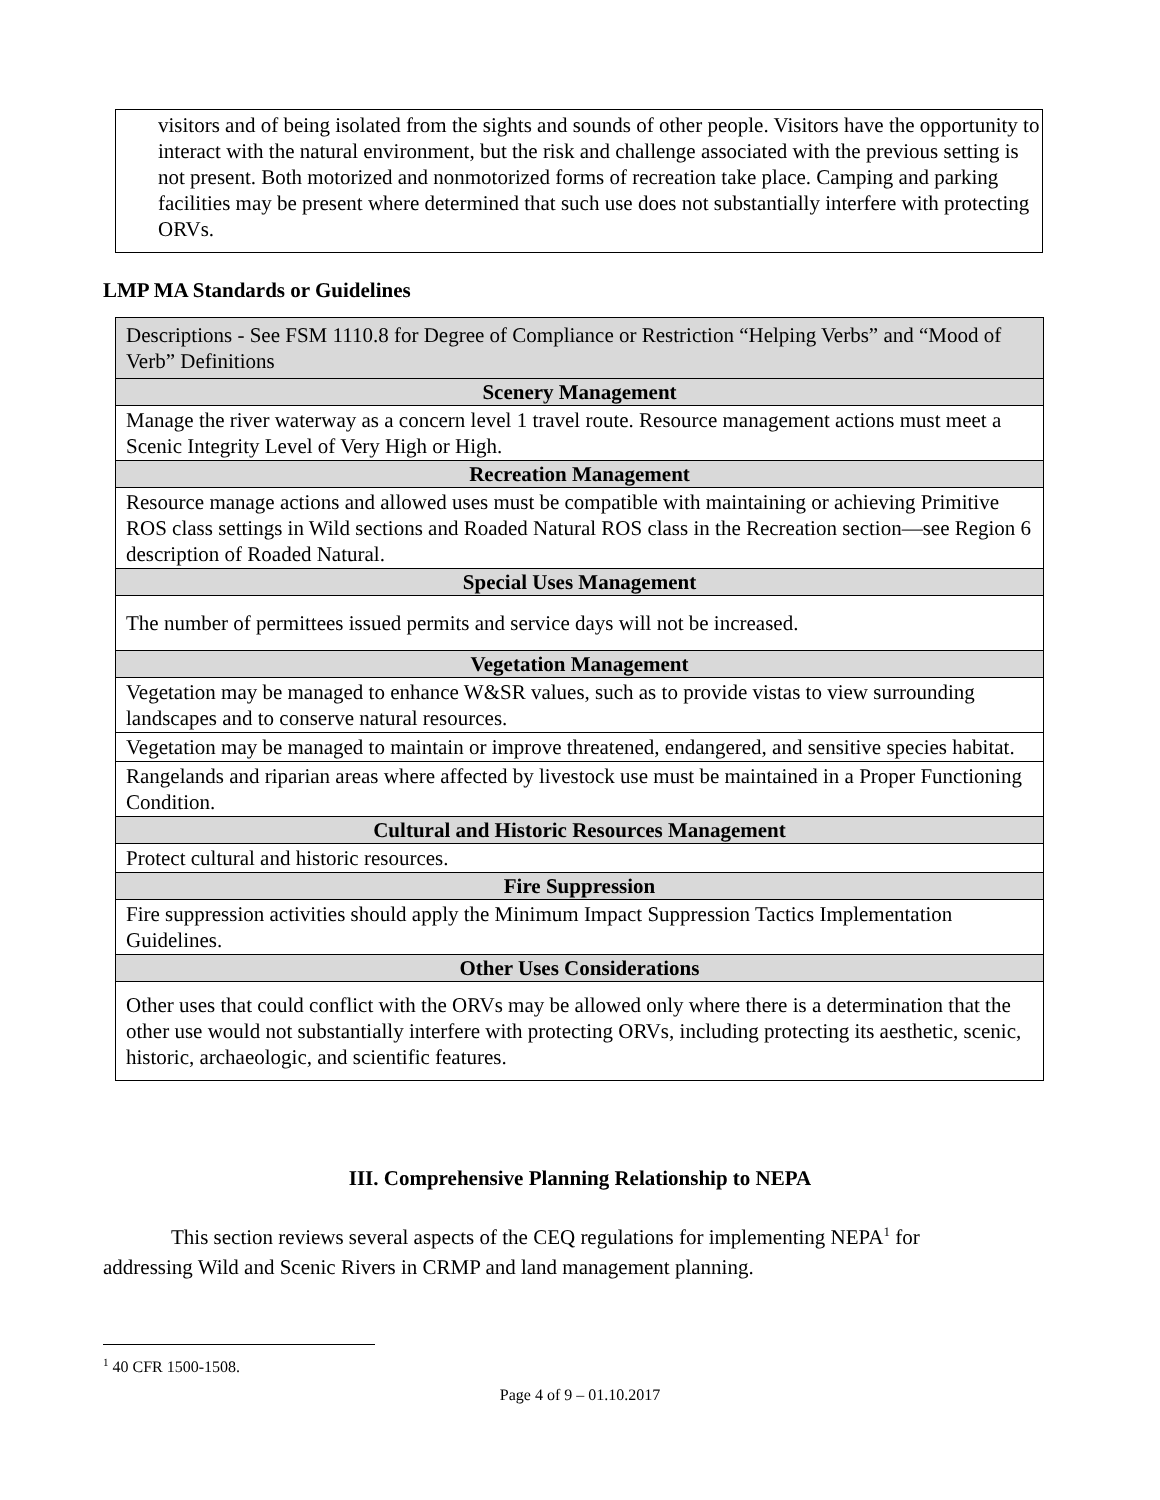visitors and of being isolated from the sights and sounds of other people. Visitors have the opportunity to interact with the natural environment, but the risk and challenge associated with the previous setting is not present. Both motorized and nonmotorized forms of recreation take place. Camping and parking facilities may be present where determined that such use does not substantially interfere with protecting ORVs.
LMP MA Standards or Guidelines
| Descriptions - See FSM 1110.8 for Degree of Compliance or Restriction “Helping Verbs” and “Mood of Verb” Definitions |
| Scenery Management |
| Manage the river waterway as a concern level 1 travel route. Resource management actions must meet a Scenic Integrity Level of Very High or High. |
| Recreation Management |
| Resource manage actions and allowed uses must be compatible with maintaining or achieving Primitive ROS class settings in Wild sections and Roaded Natural ROS class in the Recreation section—see Region 6 description of Roaded Natural. |
| Special Uses Management |
| The number of permittees issued permits and service days will not be increased. |
| Vegetation Management |
| Vegetation may be managed to enhance W&SR values, such as to provide vistas to view surrounding landscapes and to conserve natural resources. |
| Vegetation may be managed to maintain or improve threatened, endangered, and sensitive species habitat. |
| Rangelands and riparian areas where affected by livestock use must be maintained in a Proper Functioning Condition. |
| Cultural and Historic Resources Management |
| Protect cultural and historic resources. |
| Fire Suppression |
| Fire suppression activities should apply the Minimum Impact Suppression Tactics Implementation Guidelines. |
| Other Uses Considerations |
| Other uses that could conflict with the ORVs may be allowed only where there is a determination that the other use would not substantially interfere with protecting ORVs, including protecting its aesthetic, scenic, historic, archaeologic, and scientific features. |
III. Comprehensive Planning Relationship to NEPA
This section reviews several aspects of the CEQ regulations for implementing NEPA<sup>1</sup> for addressing Wild and Scenic Rivers in CRMP and land management planning.
<sup>1</sup> 40 CFR 1500-1508.
Page 4 of 9 – 01.10.2017